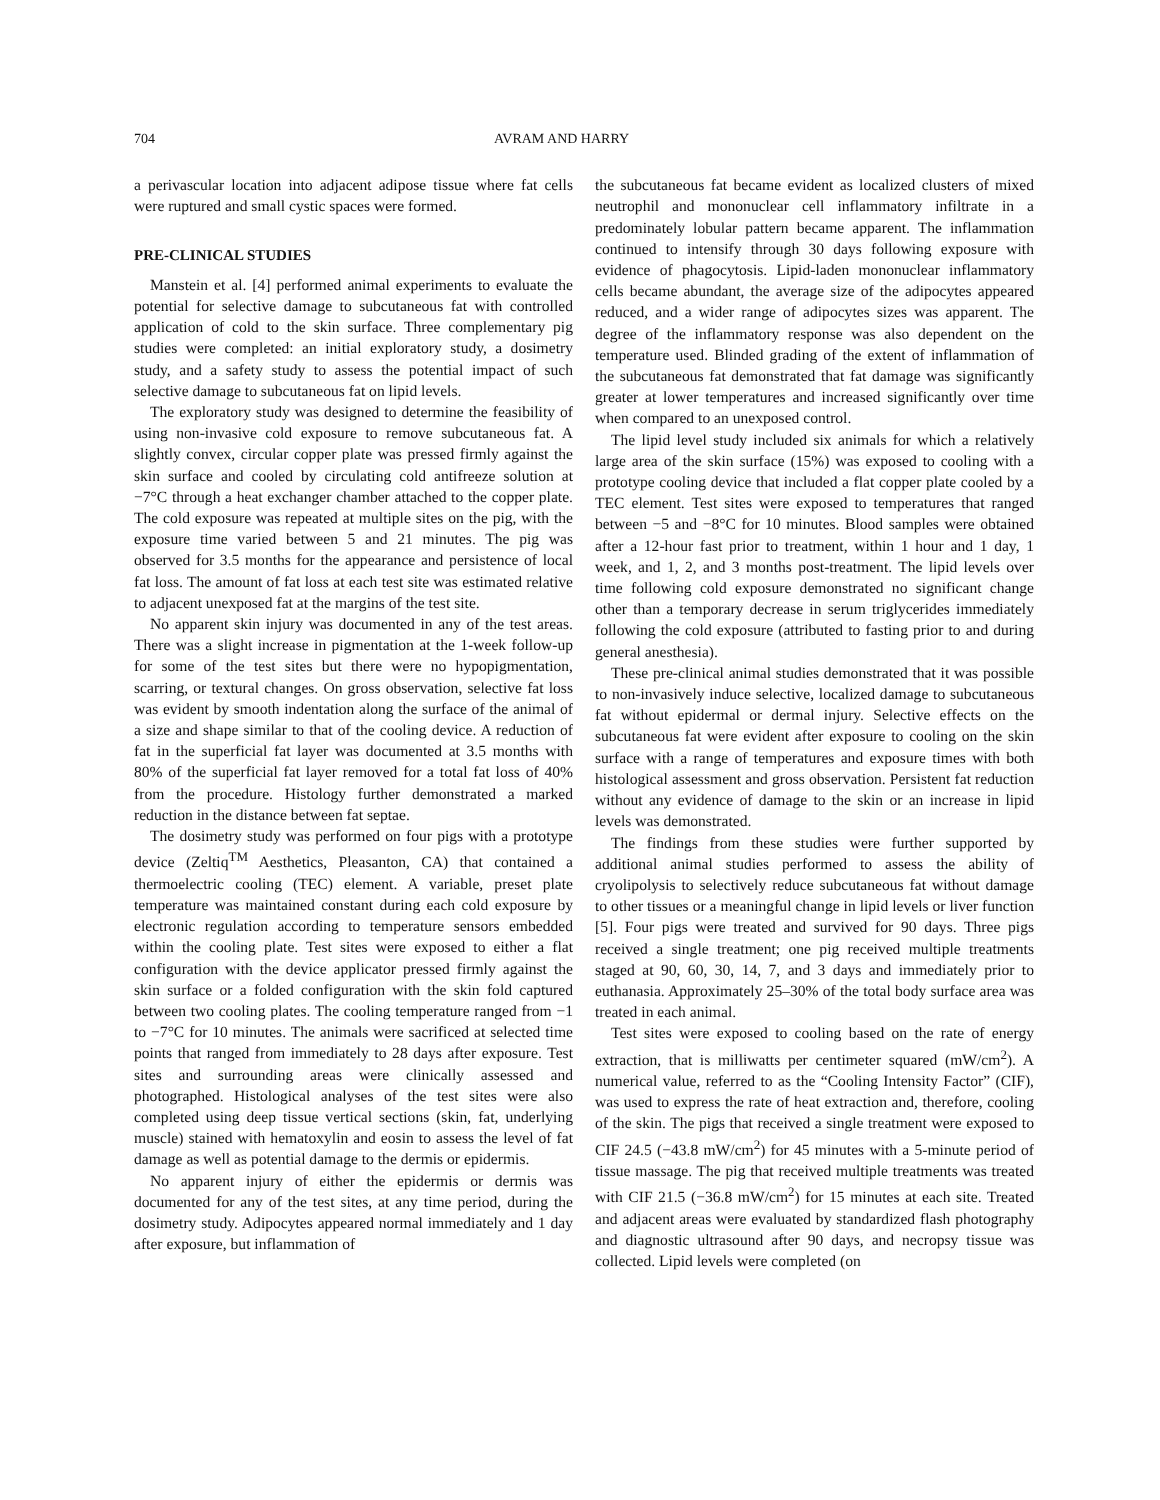704 AVRAM AND HARRY
a perivascular location into adjacent adipose tissue where fat cells were ruptured and small cystic spaces were formed.
PRE-CLINICAL STUDIES
Manstein et al. [4] performed animal experiments to evaluate the potential for selective damage to subcutaneous fat with controlled application of cold to the skin surface. Three complementary pig studies were completed: an initial exploratory study, a dosimetry study, and a safety study to assess the potential impact of such selective damage to subcutaneous fat on lipid levels.
The exploratory study was designed to determine the feasibility of using non-invasive cold exposure to remove subcutaneous fat. A slightly convex, circular copper plate was pressed firmly against the skin surface and cooled by circulating cold antifreeze solution at −7°C through a heat exchanger chamber attached to the copper plate. The cold exposure was repeated at multiple sites on the pig, with the exposure time varied between 5 and 21 minutes. The pig was observed for 3.5 months for the appearance and persistence of local fat loss. The amount of fat loss at each test site was estimated relative to adjacent unexposed fat at the margins of the test site.
No apparent skin injury was documented in any of the test areas. There was a slight increase in pigmentation at the 1-week follow-up for some of the test sites but there were no hypopigmentation, scarring, or textural changes. On gross observation, selective fat loss was evident by smooth indentation along the surface of the animal of a size and shape similar to that of the cooling device. A reduction of fat in the superficial fat layer was documented at 3.5 months with 80% of the superficial fat layer removed for a total fat loss of 40% from the procedure. Histology further demonstrated a marked reduction in the distance between fat septae.
The dosimetry study was performed on four pigs with a prototype device (Zeltiq<sup>TM</sup> Aesthetics, Pleasanton, CA) that contained a thermoelectric cooling (TEC) element. A variable, preset plate temperature was maintained constant during each cold exposure by electronic regulation according to temperature sensors embedded within the cooling plate. Test sites were exposed to either a flat configuration with the device applicator pressed firmly against the skin surface or a folded configuration with the skin fold captured between two cooling plates. The cooling temperature ranged from −1 to −7°C for 10 minutes. The animals were sacrificed at selected time points that ranged from immediately to 28 days after exposure. Test sites and surrounding areas were clinically assessed and photographed. Histological analyses of the test sites were also completed using deep tissue vertical sections (skin, fat, underlying muscle) stained with hematoxylin and eosin to assess the level of fat damage as well as potential damage to the dermis or epidermis.
No apparent injury of either the epidermis or dermis was documented for any of the test sites, at any time period, during the dosimetry study. Adipocytes appeared normal immediately and 1 day after exposure, but inflammation of
the subcutaneous fat became evident as localized clusters of mixed neutrophil and mononuclear cell inflammatory infiltrate in a predominately lobular pattern became apparent. The inflammation continued to intensify through 30 days following exposure with evidence of phagocytosis. Lipid-laden mononuclear inflammatory cells became abundant, the average size of the adipocytes appeared reduced, and a wider range of adipocytes sizes was apparent. The degree of the inflammatory response was also dependent on the temperature used. Blinded grading of the extent of inflammation of the subcutaneous fat demonstrated that fat damage was significantly greater at lower temperatures and increased significantly over time when compared to an unexposed control.
The lipid level study included six animals for which a relatively large area of the skin surface (15%) was exposed to cooling with a prototype cooling device that included a flat copper plate cooled by a TEC element. Test sites were exposed to temperatures that ranged between −5 and −8°C for 10 minutes. Blood samples were obtained after a 12-hour fast prior to treatment, within 1 hour and 1 day, 1 week, and 1, 2, and 3 months post-treatment. The lipid levels over time following cold exposure demonstrated no significant change other than a temporary decrease in serum triglycerides immediately following the cold exposure (attributed to fasting prior to and during general anesthesia).
These pre-clinical animal studies demonstrated that it was possible to non-invasively induce selective, localized damage to subcutaneous fat without epidermal or dermal injury. Selective effects on the subcutaneous fat were evident after exposure to cooling on the skin surface with a range of temperatures and exposure times with both histological assessment and gross observation. Persistent fat reduction without any evidence of damage to the skin or an increase in lipid levels was demonstrated.
The findings from these studies were further supported by additional animal studies performed to assess the ability of cryolipolysis to selectively reduce subcutaneous fat without damage to other tissues or a meaningful change in lipid levels or liver function [5]. Four pigs were treated and survived for 90 days. Three pigs received a single treatment; one pig received multiple treatments staged at 90, 60, 30, 14, 7, and 3 days and immediately prior to euthanasia. Approximately 25–30% of the total body surface area was treated in each animal.
Test sites were exposed to cooling based on the rate of energy extraction, that is milliwatts per centimeter squared (mW/cm<sup>2</sup>). A numerical value, referred to as the “Cooling Intensity Factor” (CIF), was used to express the rate of heat extraction and, therefore, cooling of the skin. The pigs that received a single treatment were exposed to CIF 24.5 (−43.8 mW/cm<sup>2</sup>) for 45 minutes with a 5-minute period of tissue massage. The pig that received multiple treatments was treated with CIF 21.5 (−36.8 mW/cm<sup>2</sup>) for 15 minutes at each site. Treated and adjacent areas were evaluated by standardized flash photography and diagnostic ultrasound after 90 days, and necropsy tissue was collected. Lipid levels were completed (on